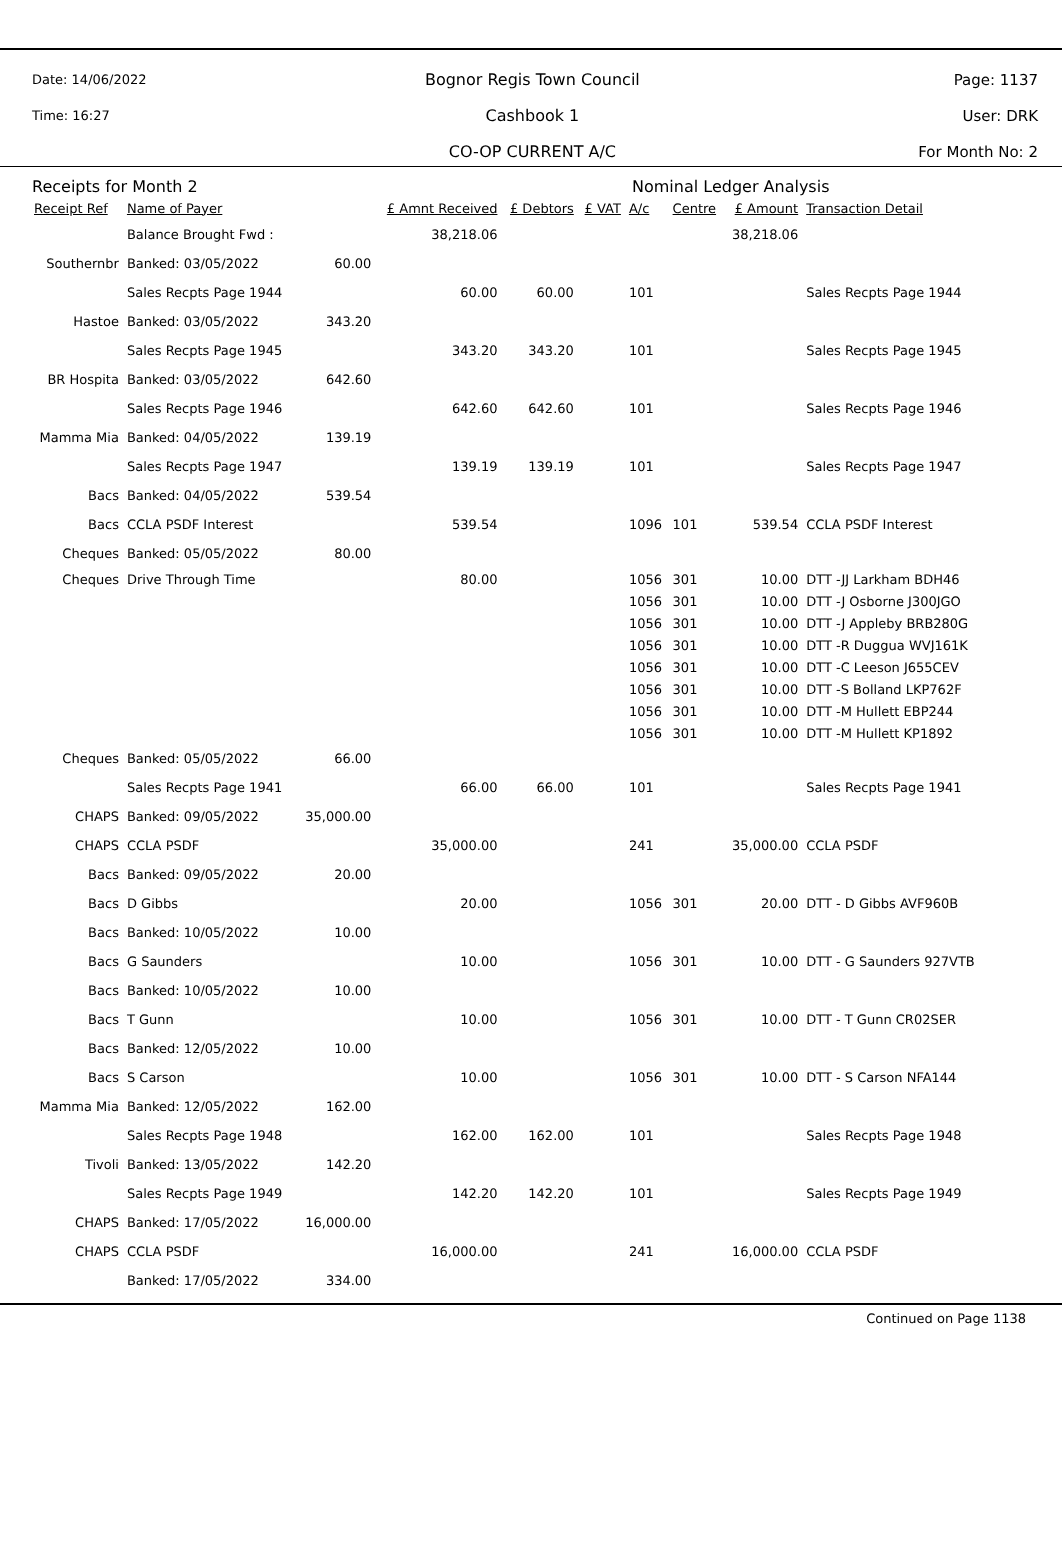Date: 14/06/2022
Time: 16:27
Bognor Regis Town Council
Cashbook 1
CO-OP CURRENT A/C
Page: 1137
User: DRK
For Month No: 2
Receipts for Month 2 Nominal Ledger Analysis
| Receipt Ref | Name of Payer | | £ Amnt Received | £ Debtors | £ VAT | A/c | Centre | £ Amount | Transaction Detail |
| --- | --- | --- | --- | --- | --- | --- | --- | --- | --- |
| | Balance Brought Fwd : | | 38,218.06 | | | | | 38,218.06 | |
| Southernbr | Banked: 03/05/2022 | 60.00 | | | | | | | |
| | Sales Recpts Page 1944 | | 60.00 | 60.00 | | 101 | | | Sales Recpts Page 1944 |
| Hastoe | Banked: 03/05/2022 | 343.20 | | | | | | | |
| | Sales Recpts Page 1945 | | 343.20 | 343.20 | | 101 | | | Sales Recpts Page 1945 |
| BR Hospita | Banked: 03/05/2022 | 642.60 | | | | | | | |
| | Sales Recpts Page 1946 | | 642.60 | 642.60 | | 101 | | | Sales Recpts Page 1946 |
| Mamma Mia | Banked: 04/05/2022 | 139.19 | | | | | | | |
| | Sales Recpts Page 1947 | | 139.19 | 139.19 | | 101 | | | Sales Recpts Page 1947 |
| Bacs | Banked: 04/05/2022 | 539.54 | | | | | | | |
| Bacs | CCLA PSDF Interest | | 539.54 | | | 1096 | 101 | 539.54 | CCLA PSDF Interest |
| Cheques | Banked: 05/05/2022 | 80.00 | | | | | | | |
| Cheques | Drive Through Time | | 80.00 | | | 1056 | 301 | 10.00 | DTT -JJ Larkham BDH46 |
| | | | | | | 1056 | 301 | 10.00 | DTT -J Osborne J300JGO |
| | | | | | | 1056 | 301 | 10.00 | DTT -J Appleby BRB280G |
| | | | | | | 1056 | 301 | 10.00 | DTT -R Duggua WVJ161K |
| | | | | | | 1056 | 301 | 10.00 | DTT -C Leeson J655CEV |
| | | | | | | 1056 | 301 | 10.00 | DTT -S Bolland LKP762F |
| | | | | | | 1056 | 301 | 10.00 | DTT -M Hullett EBP244 |
| | | | | | | 1056 | 301 | 10.00 | DTT -M Hullett KP1892 |
| Cheques | Banked: 05/05/2022 | 66.00 | | | | | | | |
| | Sales Recpts Page 1941 | | 66.00 | 66.00 | | 101 | | | Sales Recpts Page 1941 |
| CHAPS | Banked: 09/05/2022 | 35,000.00 | | | | | | | |
| CHAPS | CCLA PSDF | | 35,000.00 | | | 241 | | 35,000.00 | CCLA PSDF |
| Bacs | Banked: 09/05/2022 | 20.00 | | | | | | | |
| Bacs | D Gibbs | | 20.00 | | | 1056 | 301 | 20.00 | DTT - D Gibbs AVF960B |
| Bacs | Banked: 10/05/2022 | 10.00 | | | | | | | |
| Bacs | G Saunders | | 10.00 | | | 1056 | 301 | 10.00 | DTT - G Saunders 927VTB |
| Bacs | Banked: 10/05/2022 | 10.00 | | | | | | | |
| Bacs | T Gunn | | 10.00 | | | 1056 | 301 | 10.00 | DTT - T Gunn CR02SER |
| Bacs | Banked: 12/05/2022 | 10.00 | | | | | | | |
| Bacs | S Carson | | 10.00 | | | 1056 | 301 | 10.00 | DTT - S Carson NFA144 |
| Mamma Mia | Banked: 12/05/2022 | 162.00 | | | | | | | |
| | Sales Recpts Page 1948 | | 162.00 | 162.00 | | 101 | | | Sales Recpts Page 1948 |
| Tivoli | Banked: 13/05/2022 | 142.20 | | | | | | | |
| | Sales Recpts Page 1949 | | 142.20 | 142.20 | | 101 | | | Sales Recpts Page 1949 |
| CHAPS | Banked: 17/05/2022 | 16,000.00 | | | | | | | |
| CHAPS | CCLA PSDF | | 16,000.00 | | | 241 | | 16,000.00 | CCLA PSDF |
| | Banked: 17/05/2022 | 334.00 | | | | | | | |
Continued on Page 1138